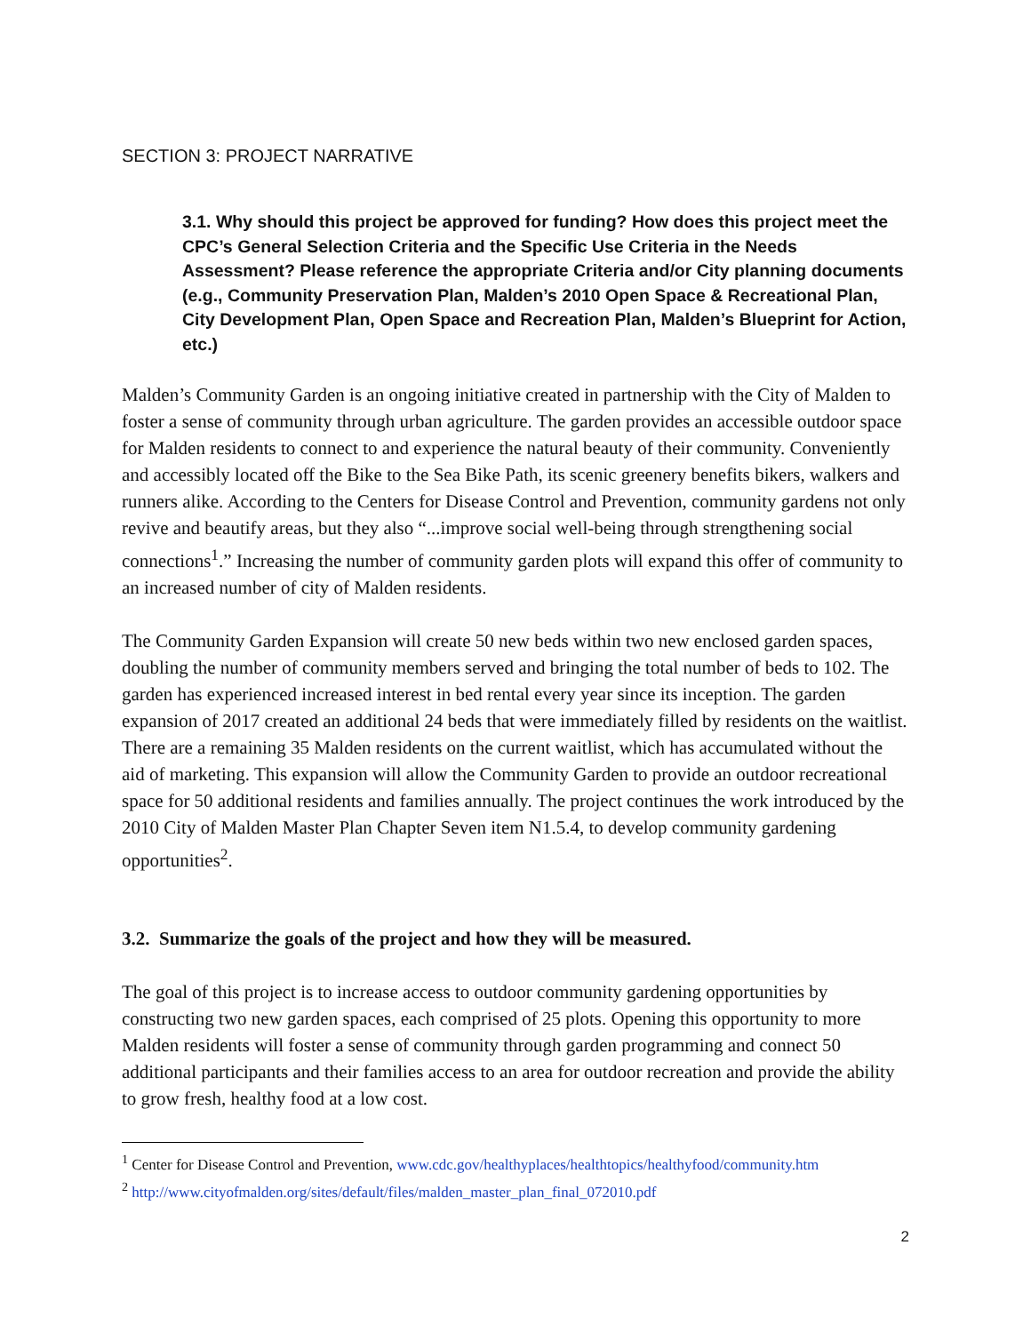SECTION 3: PROJECT NARRATIVE
3.1. Why should this project be approved for funding? How does this project meet the CPC’s General Selection Criteria and the Specific Use Criteria in the Needs Assessment? Please reference the appropriate Criteria and/or City planning documents (e.g., Community Preservation Plan, Malden’s 2010 Open Space & Recreational Plan, City Development Plan, Open Space and Recreation Plan, Malden’s Blueprint for Action, etc.)
Malden’s Community Garden is an ongoing initiative created in partnership with the City of Malden to foster a sense of community through urban agriculture. The garden provides an accessible outdoor space for Malden residents to connect to and experience the natural beauty of their community. Conveniently and accessibly located off the Bike to the Sea Bike Path, its scenic greenery benefits bikers, walkers and runners alike. According to the Centers for Disease Control and Prevention, community gardens not only revive and beautify areas, but they also “...improve social well-being through strengthening social connections<sup>1</sup>.” Increasing the number of community garden plots will expand this offer of community to an increased number of city of Malden residents.
The Community Garden Expansion will create 50 new beds within two new enclosed garden spaces, doubling the number of community members served and bringing the total number of beds to 102. The garden has experienced increased interest in bed rental every year since its inception. The garden expansion of 2017 created an additional 24 beds that were immediately filled by residents on the waitlist. There are a remaining 35 Malden residents on the current waitlist, which has accumulated without the aid of marketing. This expansion will allow the Community Garden to provide an outdoor recreational space for 50 additional residents and families annually. The project continues the work introduced by the 2010 City of Malden Master Plan Chapter Seven item N1.5.4, to develop community gardening opportunities<sup>2</sup>.
3.2. Summarize the goals of the project and how they will be measured.
The goal of this project is to increase access to outdoor community gardening opportunities by constructing two new garden spaces, each comprised of 25 plots. Opening this opportunity to more Malden residents will foster a sense of community through garden programming and connect 50 additional participants and their families access to an area for outdoor recreation and provide the ability to grow fresh, healthy food at a low cost.
<sup>1</sup> Center for Disease Control and Prevention, www.cdc.gov/healthyplaces/healthtopics/healthyfood/community.htm
<sup>2</sup> http://www.cityofmalden.org/sites/default/files/malden_master_plan_final_072010.pdf
2